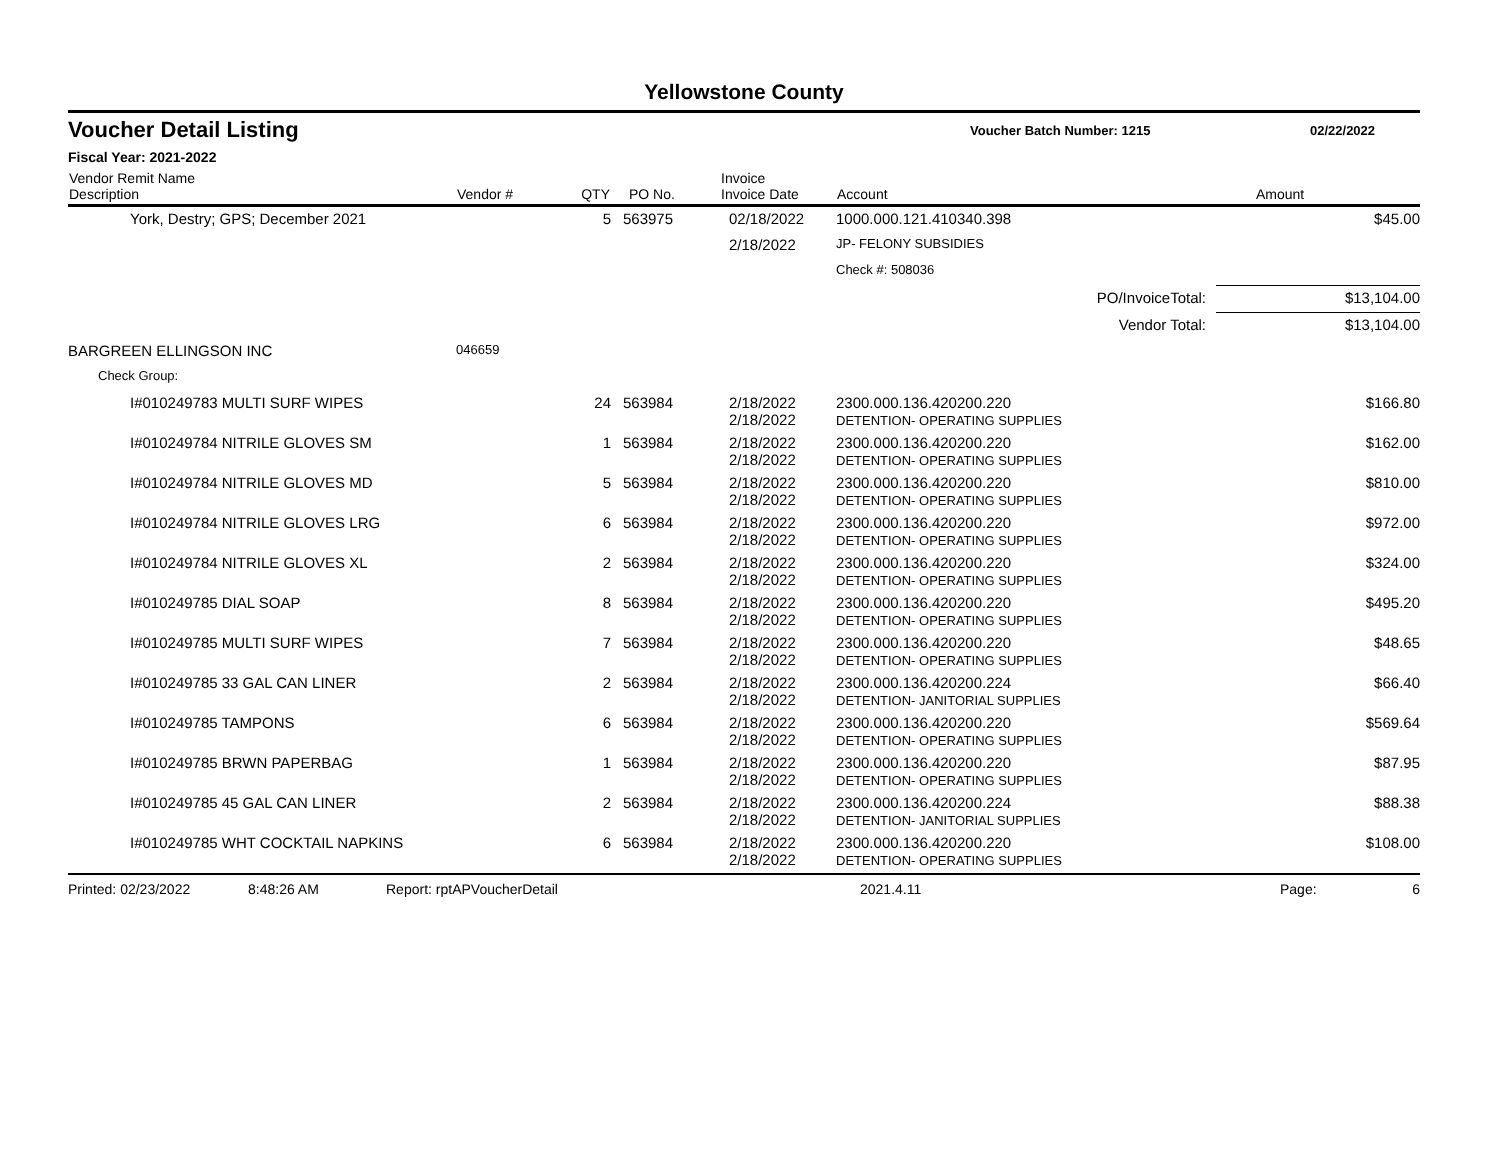Yellowstone County
Voucher Detail Listing
Voucher Batch Number: 1215 02/22/2022
Fiscal Year: 2021-2022
| Vendor Remit Name Description | Vendor # | QTY | PO No. | Invoice Invoice Date | Account | Amount |
| --- | --- | --- | --- | --- | --- | --- |
| York, Destry; GPS; December 2021 | | 5 | 563975 | 02/18/2022 | 1000.000.121.410340.398 | $45.00 |
| | | | | 2/18/2022 | JP- FELONY SUBSIDIES | |
| | | | | | Check #: 508036 | |
| PO/InvoiceTotal: | | | | | | $13,104.00 |
| Vendor Total: | | | | | | $13,104.00 |
| BARGREEN ELLINGSON INC | 046659 | | | | | |
| Check Group: | | | | | | |
| I#010249783 MULTI SURF WIPES | | 24 | 563984 | 2/18/2022 2/18/2022 | 2300.000.136.420200.220 DETENTION- OPERATING SUPPLIES | $166.80 |
| I#010249784 NITRILE GLOVES SM | | 1 | 563984 | 2/18/2022 2/18/2022 | 2300.000.136.420200.220 DETENTION- OPERATING SUPPLIES | $162.00 |
| I#010249784 NITRILE GLOVES MD | | 5 | 563984 | 2/18/2022 2/18/2022 | 2300.000.136.420200.220 DETENTION- OPERATING SUPPLIES | $810.00 |
| I#010249784 NITRILE GLOVES LRG | | 6 | 563984 | 2/18/2022 2/18/2022 | 2300.000.136.420200.220 DETENTION- OPERATING SUPPLIES | $972.00 |
| I#010249784 NITRILE GLOVES XL | | 2 | 563984 | 2/18/2022 2/18/2022 | 2300.000.136.420200.220 DETENTION- OPERATING SUPPLIES | $324.00 |
| I#010249785 DIAL SOAP | | 8 | 563984 | 2/18/2022 2/18/2022 | 2300.000.136.420200.220 DETENTION- OPERATING SUPPLIES | $495.20 |
| I#010249785 MULTI SURF WIPES | | 7 | 563984 | 2/18/2022 2/18/2022 | 2300.000.136.420200.220 DETENTION- OPERATING SUPPLIES | $48.65 |
| I#010249785 33 GAL CAN LINER | | 2 | 563984 | 2/18/2022 2/18/2022 | 2300.000.136.420200.224 DETENTION- JANITORIAL SUPPLIES | $66.40 |
| I#010249785 TAMPONS | | 6 | 563984 | 2/18/2022 2/18/2022 | 2300.000.136.420200.220 DETENTION- OPERATING SUPPLIES | $569.64 |
| I#010249785 BRWN PAPERBAG | | 1 | 563984 | 2/18/2022 2/18/2022 | 2300.000.136.420200.220 DETENTION- OPERATING SUPPLIES | $87.95 |
| I#010249785 45 GAL CAN LINER | | 2 | 563984 | 2/18/2022 2/18/2022 | 2300.000.136.420200.224 DETENTION- JANITORIAL SUPPLIES | $88.38 |
| I#010249785 WHT COCKTAIL NAPKINS | | 6 | 563984 | 2/18/2022 2/18/2022 | 2300.000.136.420200.220 DETENTION- OPERATING SUPPLIES | $108.00 |
Printed: 02/23/2022 8:48:26 AM Report: rptAPVoucherDetail 2021.4.11 Page: 6